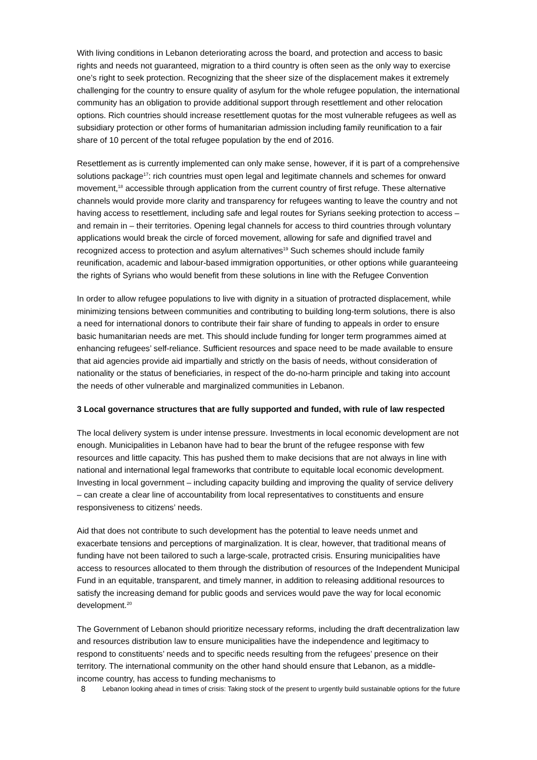With living conditions in Lebanon deteriorating across the board, and protection and access to basic rights and needs not guaranteed, migration to a third country is often seen as the only way to exercise one’s right to seek protection. Recognizing that the sheer size of the displacement makes it extremely challenging for the country to ensure quality of asylum for the whole refugee population, the international community has an obligation to provide additional support through resettlement and other relocation options. Rich countries should increase resettlement quotas for the most vulnerable refugees as well as subsidiary protection or other forms of humanitarian admission including family reunification to a fair share of 10 percent of the total refugee population by the end of 2016.
Resettlement as is currently implemented can only make sense, however, if it is part of a comprehensive solutions package<sup>17</sup>: rich countries must open legal and legitimate channels and schemes for onward movement,<sup>18</sup> accessible through application from the current country of first refuge. These alternative channels would provide more clarity and transparency for refugees wanting to leave the country and not having access to resettlement, including safe and legal routes for Syrians seeking protection to access – and remain in – their territories. Opening legal channels for access to third countries through voluntary applications would break the circle of forced movement, allowing for safe and dignified travel and recognized access to protection and asylum alternatives<sup>19</sup> Such schemes should include family reunification, academic and labour-based immigration opportunities, or other options while guaranteeing the rights of Syrians who would benefit from these solutions in line with the Refugee Convention
In order to allow refugee populations to live with dignity in a situation of protracted displacement, while minimizing tensions between communities and contributing to building long-term solutions, there is also a need for international donors to contribute their fair share of funding to appeals in order to ensure basic humanitarian needs are met. This should include funding for longer term programmes aimed at enhancing refugees’ self-reliance. Sufficient resources and space need to be made available to ensure that aid agencies provide aid impartially and strictly on the basis of needs, without consideration of nationality or the status of beneficiaries, in respect of the do-no-harm principle and taking into account the needs of other vulnerable and marginalized communities in Lebanon.
3 Local governance structures that are fully supported and funded, with rule of law respected
The local delivery system is under intense pressure. Investments in local economic development are not enough. Municipalities in Lebanon have had to bear the brunt of the refugee response with few resources and little capacity. This has pushed them to make decisions that are not always in line with national and international legal frameworks that contribute to equitable local economic development. Investing in local government – including capacity building and improving the quality of service delivery – can create a clear line of accountability from local representatives to constituents and ensure responsiveness to citizens’ needs.
Aid that does not contribute to such development has the potential to leave needs unmet and exacerbate tensions and perceptions of marginalization. It is clear, however, that traditional means of funding have not been tailored to such a large-scale, protracted crisis. Ensuring municipalities have access to resources allocated to them through the distribution of resources of the Independent Municipal Fund in an equitable, transparent, and timely manner, in addition to releasing additional resources to satisfy the increasing demand for public goods and services would pave the way for local economic development.<sup>20</sup>
The Government of Lebanon should prioritize necessary reforms, including the draft decentralization law and resources distribution law to ensure municipalities have the independence and legitimacy to respond to constituents’ needs and to specific needs resulting from the refugees’ presence on their territory. The international community on the other hand should ensure that Lebanon, as a middle-income country, has access to funding mechanisms to
8 Lebanon looking ahead in times of crisis: Taking stock of the present to urgently build sustainable options for the future